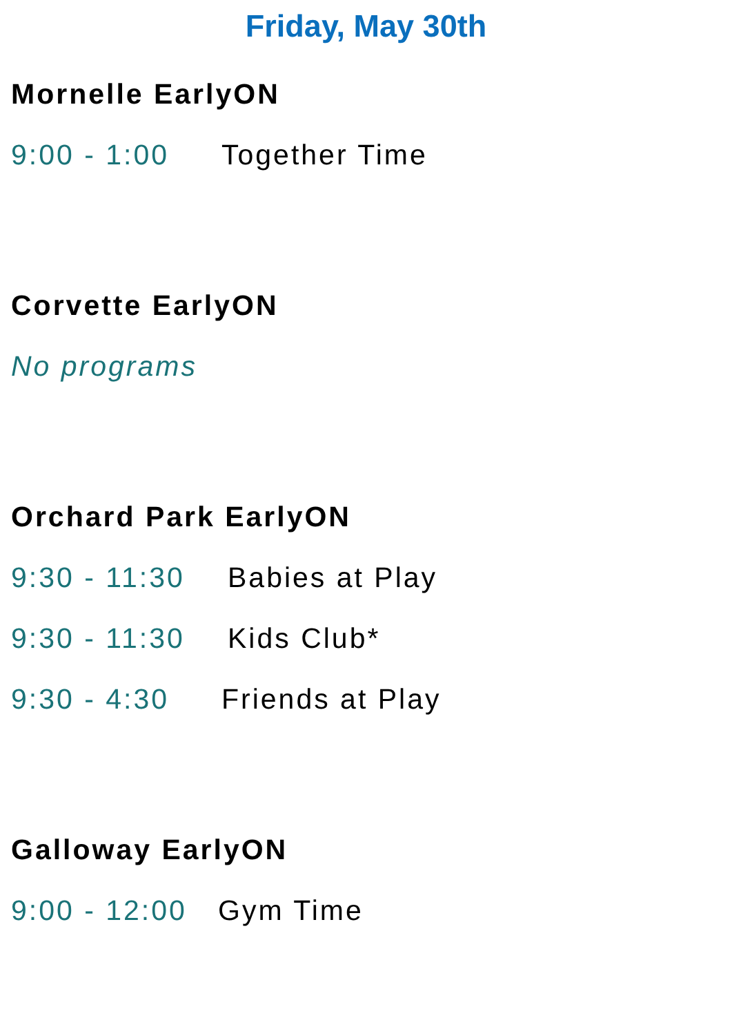Friday, May 30th
Mornelle EarlyON
9:00 - 1:00 Together Time
Corvette EarlyON
No programs
Orchard Park EarlyON
9:30 - 11:30 Babies at Play
9:30 - 11:30 Kids Club*
9:30 - 4:30 Friends at Play
Galloway EarlyON
9:00 - 12:00 Gym Time